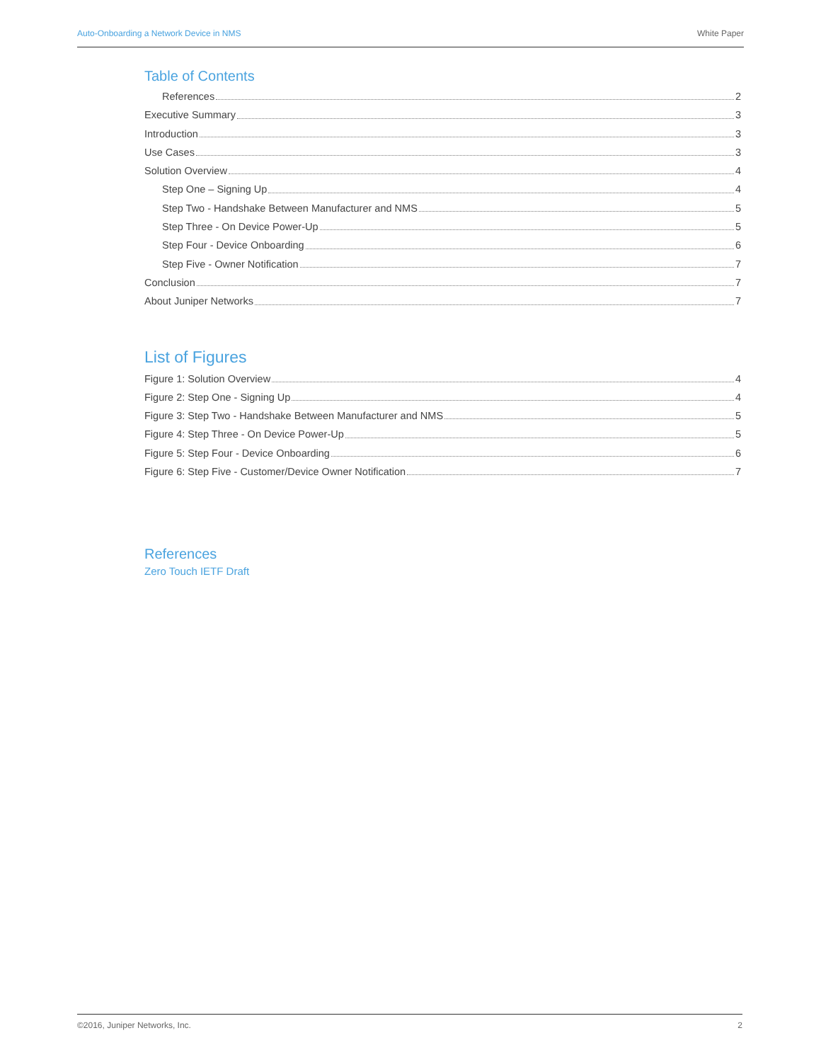Auto-Onboarding a Network Device in NMS White Paper
Table of Contents
References 2
Executive Summary 3
Introduction 3
Use Cases 3
Solution Overview 4
Step One – Signing Up 4
Step Two - Handshake Between Manufacturer and NMS 5
Step Three - On Device Power-Up 5
Step Four - Device Onboarding 6
Step Five - Owner Notification 7
Conclusion 7
About Juniper Networks 7
List of Figures
Figure 1: Solution Overview 4
Figure 2: Step One - Signing Up 4
Figure 3: Step Two - Handshake Between Manufacturer and NMS 5
Figure 4: Step Three - On Device Power-Up 5
Figure 5: Step Four - Device Onboarding 6
Figure 6: Step Five - Customer/Device Owner Notification 7
References
Zero Touch IETF Draft
©2016, Juniper Networks, Inc. 2